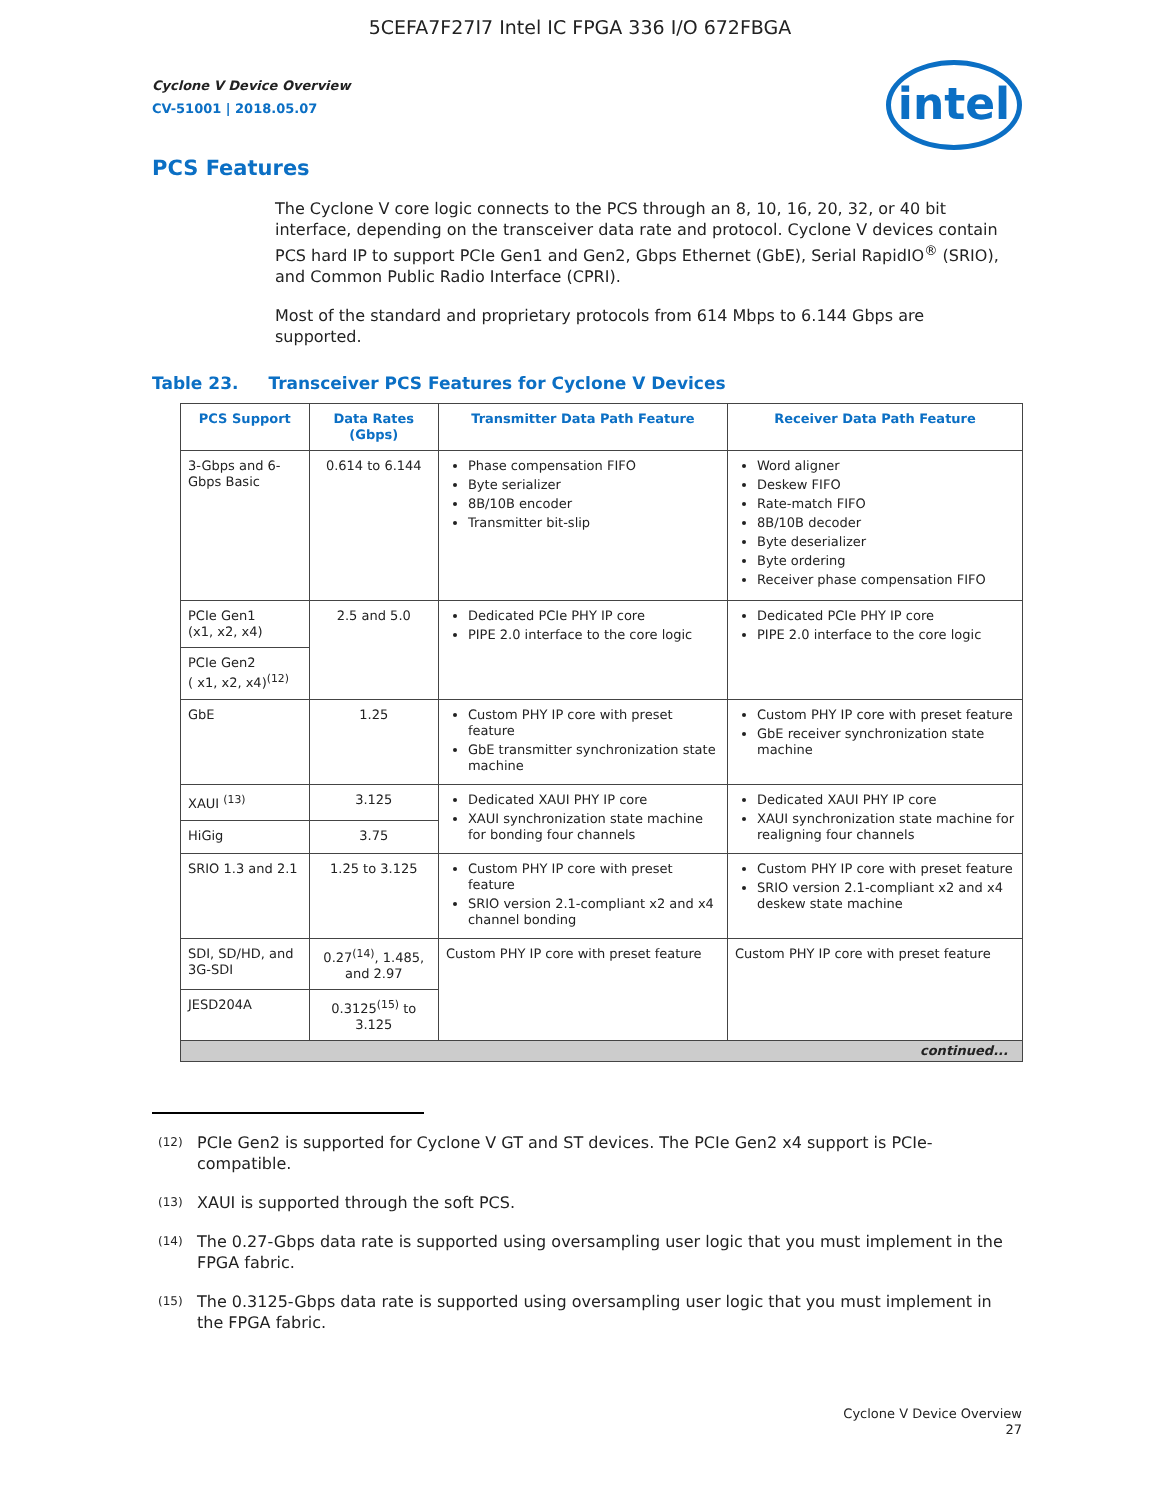5CEFA7F27I7 Intel IC FPGA 336 I/O 672FBGA
Cyclone V Device Overview
CV-51001 | 2018.05.07
intel
PCS Features
The Cyclone V core logic connects to the PCS through an 8, 10, 16, 20, 32, or 40 bit interface, depending on the transceiver data rate and protocol. Cyclone V devices contain PCS hard IP to support PCIe Gen1 and Gen2, Gbps Ethernet (GbE), Serial RapidIO<sup>®</sup> (SRIO), and Common Public Radio Interface (CPRI).
Most of the standard and proprietary protocols from 614 Mbps to 6.144 Gbps are supported.
Table 23. Transceiver PCS Features for Cyclone V Devices
| PCS Support | Data Rates (Gbps) | Transmitter Data Path Feature | Receiver Data Path Feature |
| --- | --- | --- | --- |
| 3-Gbps and 6-Gbps Basic | 0.614 to 6.144 | Phase compensation FIFO Byte serializer 8B/10B encoder Transmitter bit-slip | Word aligner Deskew FIFO Rate-match FIFO 8B/10B decoder Byte deserializer Byte ordering Receiver phase compensation FIFO |
| PCIe Gen1 (x1, x2, x4) | 2.5 and 5.0 | Dedicated PCIe PHY IP core PIPE 2.0 interface to the core logic | Dedicated PCIe PHY IP core PIPE 2.0 interface to the core logic |
| PCIe Gen2 ( x1, x2, x4)<sup>(12)</sup> | | | |
| GbE | 1.25 | Custom PHY IP core with preset feature GbE transmitter synchronization state machine | Custom PHY IP core with preset feature GbE receiver synchronization state machine |
| XAUI <sup>(13)</sup> | 3.125 | Dedicated XAUI PHY IP core XAUI synchronization state machine for bonding four channels | Dedicated XAUI PHY IP core XAUI synchronization state machine for realigning four channels |
| HiGig | 3.75 | | |
| SRIO 1.3 and 2.1 | 1.25 to 3.125 | Custom PHY IP core with preset feature SRIO version 2.1-compliant x2 and x4 channel bonding | Custom PHY IP core with preset feature SRIO version 2.1-compliant x2 and x4 deskew state machine |
| SDI, SD/HD, and 3G-SDI | 0.27<sup>(14)</sup>, 1.485, and 2.97 | Custom PHY IP core with preset feature | Custom PHY IP core with preset feature |
| JESD204A | 0.3125<sup>(15)</sup> to 3.125 | | |
| continued... | | | |
<sup>(12)</sup> PCIe Gen2 is supported for Cyclone V GT and ST devices. The PCIe Gen2 x4 support is PCIe-compatible.
<sup>(13)</sup> XAUI is supported through the soft PCS.
<sup>(14)</sup> The 0.27-Gbps data rate is supported using oversampling user logic that you must implement in the FPGA fabric.
<sup>(15)</sup> The 0.3125-Gbps data rate is supported using oversampling user logic that you must implement in the FPGA fabric.
Cyclone V Device Overview
27